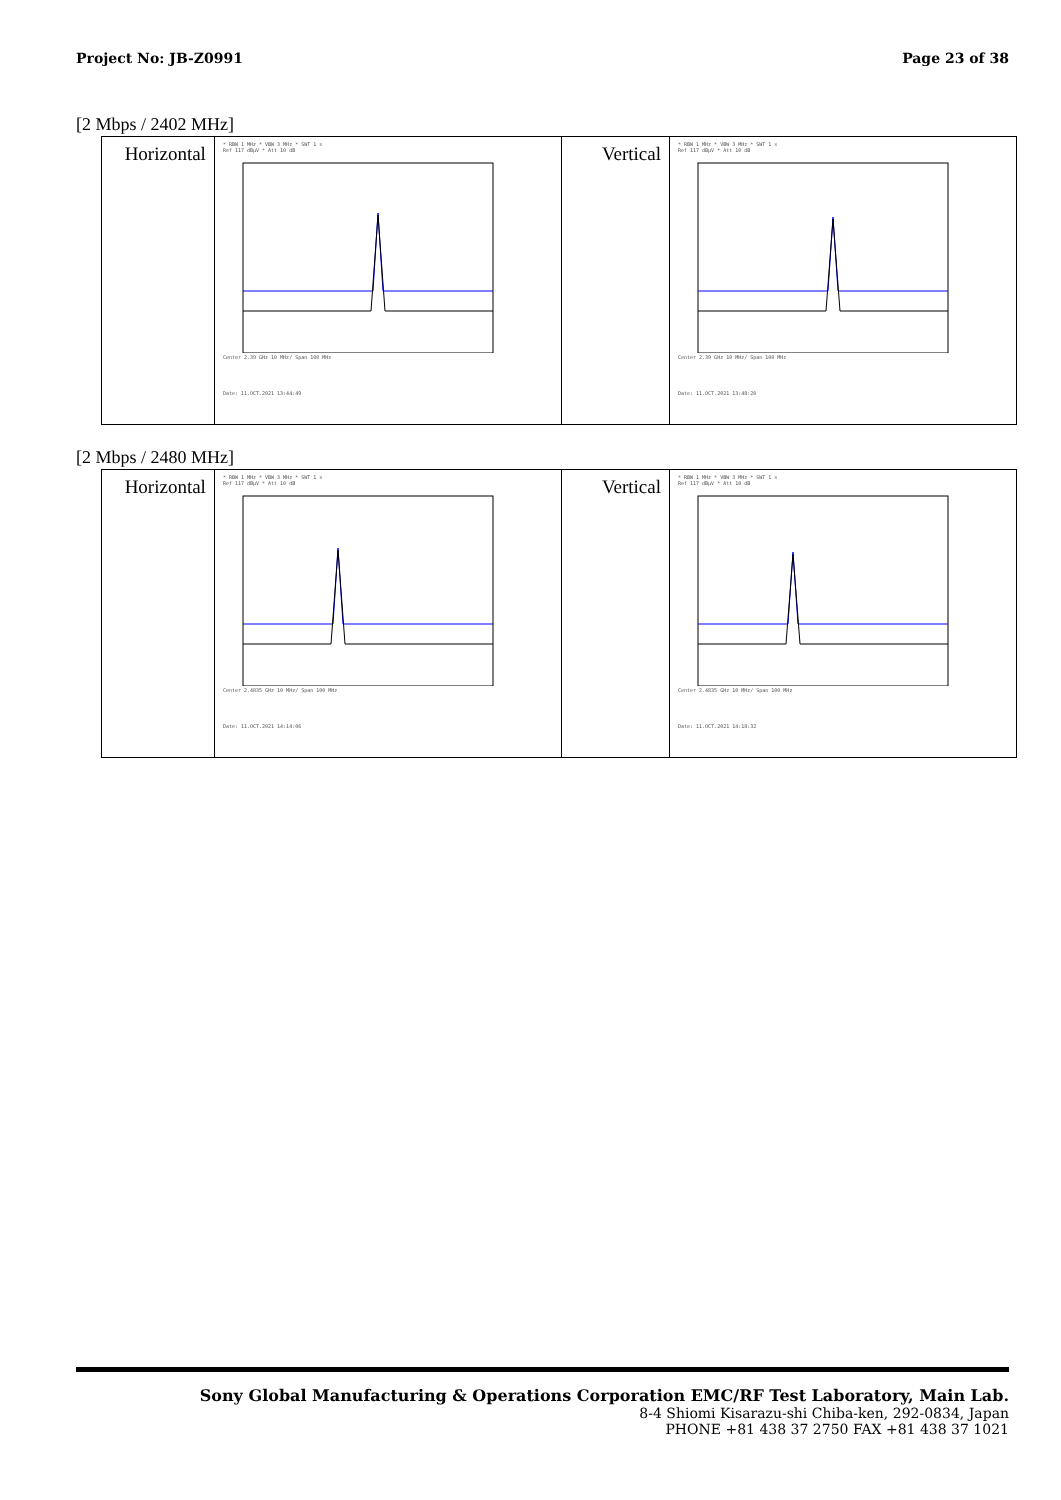Project No: JB-Z0991 Page 23 of 38
[2 Mbps / 2402 MHz]
| Horizontal | * RBW 1 MHz * VBW 3 MHz * SWT 1 s Ref 117 dBµV * Att 10 dB Center 2.39 GHz 10 MHz/ Span 100 MHz Date: 11.OCT.2021 13:44:49 | Vertical | * RBW 1 MHz * VBW 3 MHz * SWT 1 s Ref 117 dBµV * Att 10 dB Center 2.39 GHz 10 MHz/ Span 100 MHz Date: 11.OCT.2021 13:48:20 |
[2 Mbps / 2480 MHz]
| Horizontal | * RBW 1 MHz * VBW 3 MHz * SWT 1 s Ref 117 dBµV * Att 10 dB Center 2.4835 GHz 10 MHz/ Span 100 MHz Date: 11.OCT.2021 14:14:06 | Vertical | * RBW 1 MHz * VBW 3 MHz * SWT 1 s Ref 117 dBµV * Att 10 dB Center 2.4835 GHz 10 MHz/ Span 100 MHz Date: 11.OCT.2021 14:18:32 |
Sony Global Manufacturing & Operations Corporation EMC/RF Test Laboratory, Main Lab.
8-4 Shiomi Kisarazu-shi Chiba-ken, 292-0834, Japan
PHONE +81 438 37 2750 FAX +81 438 37 1021